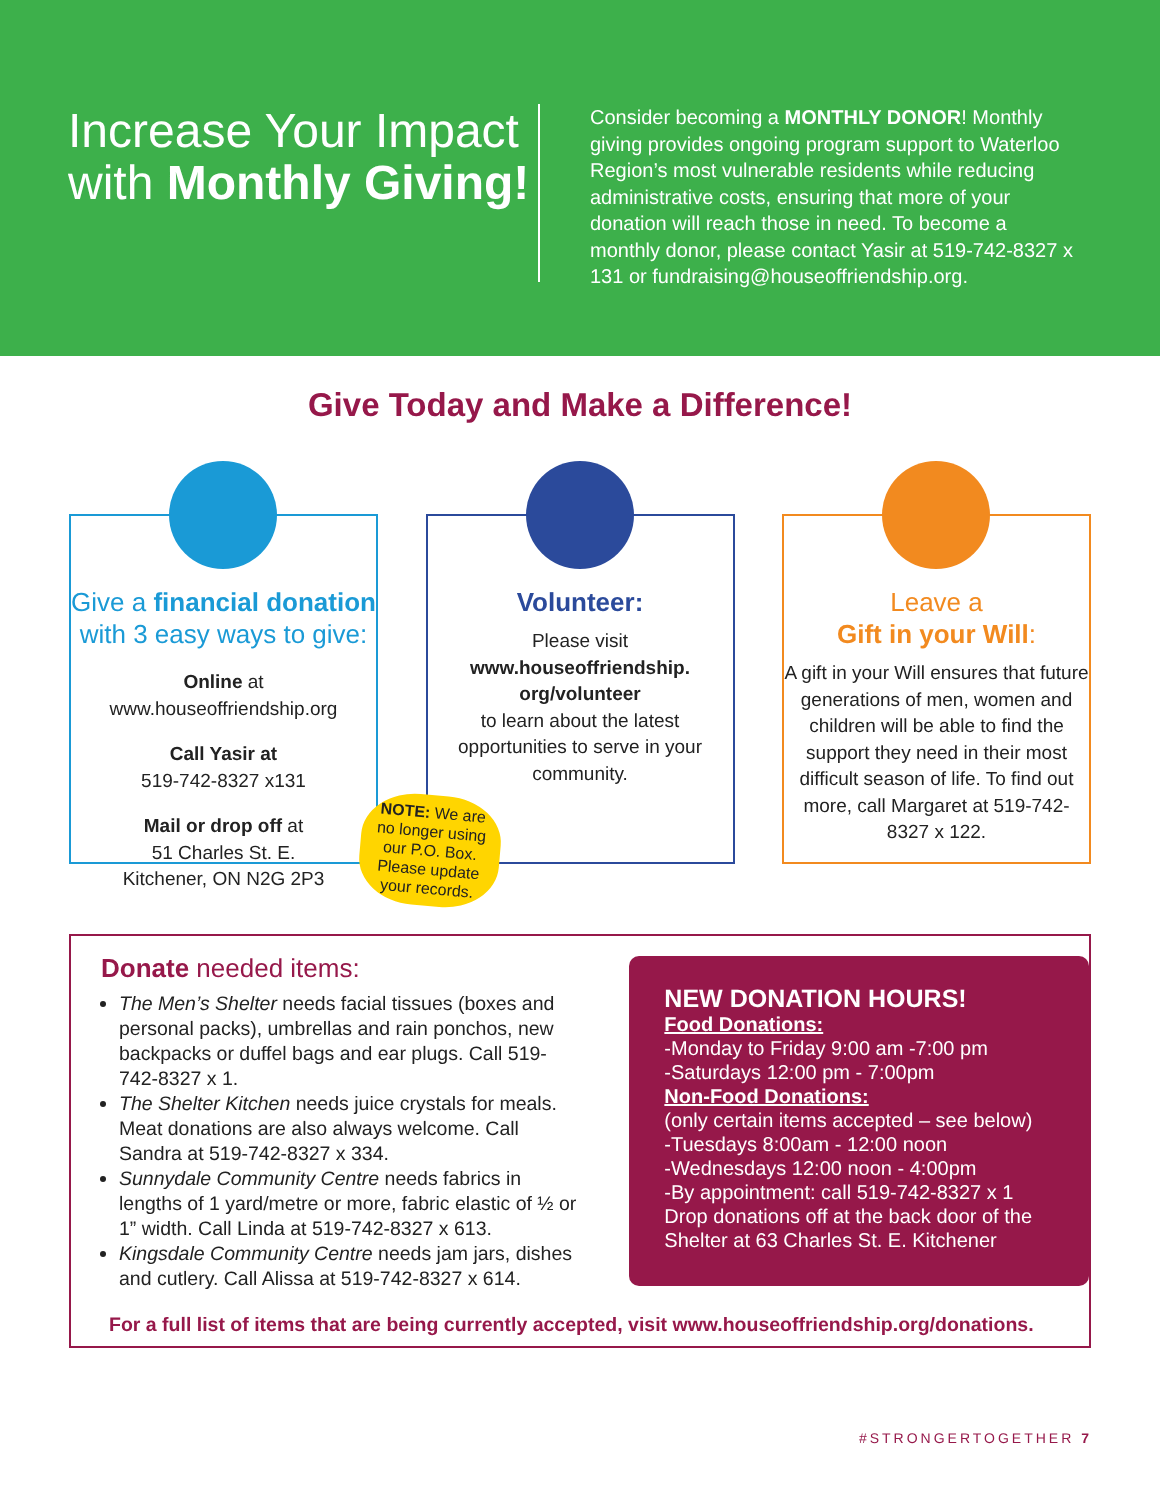Increase Your Impact with Monthly Giving!
Consider becoming a MONTHLY DONOR! Monthly giving provides ongoing program support to Waterloo Region’s most vulnerable residents while reducing administrative costs, ensuring that more of your donation will reach those in need. To become a monthly donor, please contact Yasir at 519-742-8327 x 131 or fundraising@houseoffriendship.org.
Give Today and Make a Difference!
Give a financial donation with 3 easy ways to give:
Online at
www.houseoffriendship.org
Call Yasir at
519-742-8327 x131
Mail or drop off at
51 Charles St. E.
Kitchener, ON N2G 2P3
Volunteer:
Please visit
www.houseoffriendship.
org/volunteer
to learn about the latest opportunities to serve in your community.
Leave a
Gift in your Will:
A gift in your Will ensures that future generations of men, women and children will be able to find the support they need in their most difficult season of life. To find out more, call Margaret at 519-742-8327 x 122.
NOTE: We are no longer using our P.O. Box. Please update your records.
Donate needed items:
The Men’s Shelter needs facial tissues (boxes and personal packs), umbrellas and rain ponchos, new backpacks or duffel bags and ear plugs. Call 519-742-8327 x 1.
The Shelter Kitchen needs juice crystals for meals. Meat donations are also always welcome. Call Sandra at 519-742-8327 x 334.
Sunnydale Community Centre needs fabrics in lengths of 1 yard/metre or more, fabric elastic of ½ or 1” width. Call Linda at 519-742-8327 x 613.
Kingsdale Community Centre needs jam jars, dishes and cutlery. Call Alissa at 519-742-8327 x 614.
NEW DONATION HOURS!
Food Donations:
-Monday to Friday 9:00 am -7:00 pm
-Saturdays 12:00 pm - 7:00pm
Non-Food Donations:
(only certain items accepted – see below)
-Tuesdays 8:00am - 12:00 noon
-Wednesdays 12:00 noon - 4:00pm
-By appointment: call 519-742-8327 x 1
Drop donations off at the back door of the Shelter at 63 Charles St. E. Kitchener
For a full list of items that are being currently accepted, visit www.houseoffriendship.org/donations.
#STRONGERTOGETHER 7